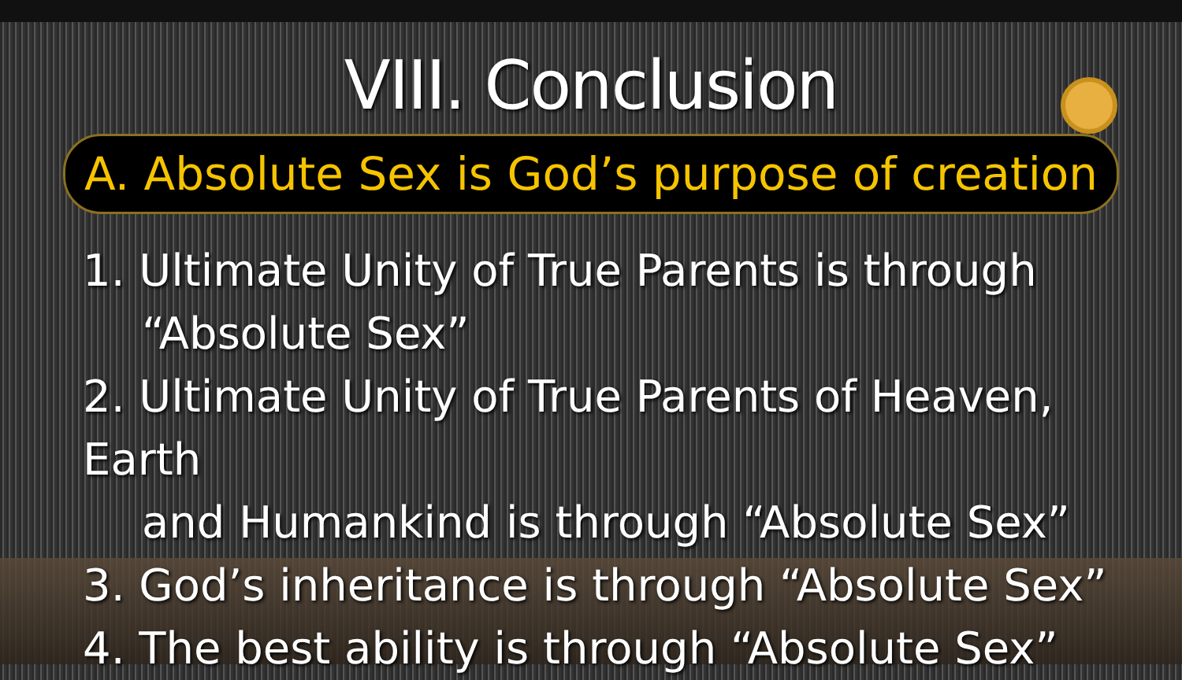VIII. Conclusion
A. Absolute Sex is God’s purpose of creation
1. Ultimate Unity of True Parents is through
“Absolute Sex”
2. Ultimate Unity of True Parents of Heaven, Earth
and Humankind is through “Absolute Sex”
3. God’s inheritance is through “Absolute Sex”
4. The best ability is through “Absolute Sex”